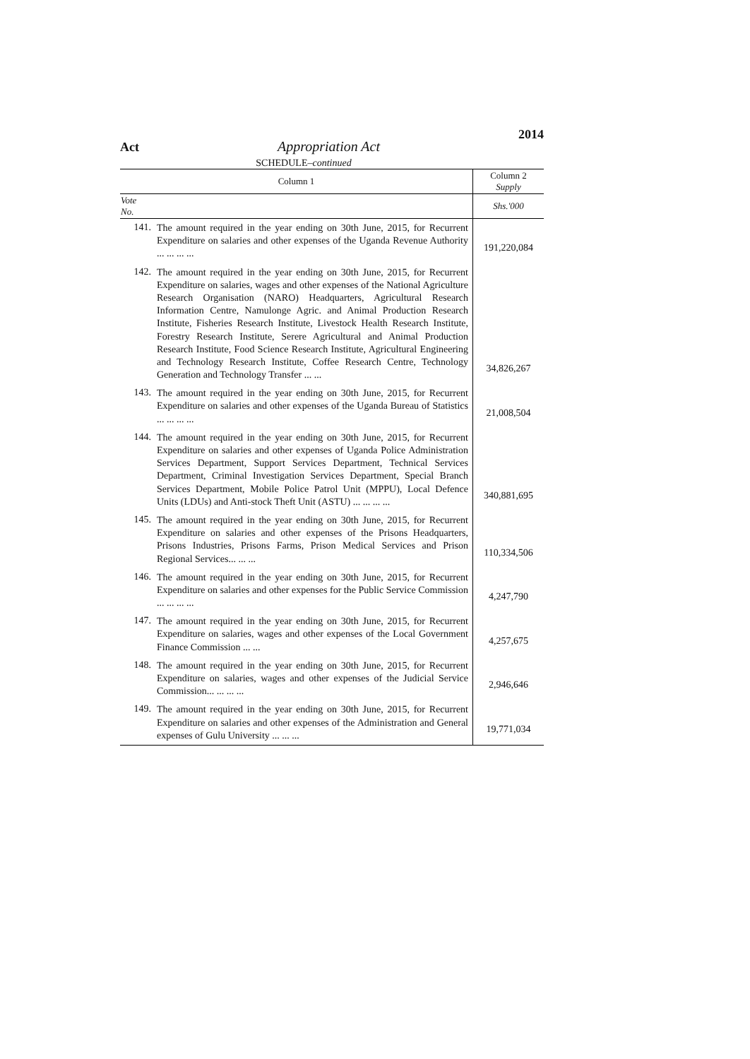Act Appropriation Act 2014
SCHEDULE–continued
| Column 1 | | Column 2 Supply |
| --- | --- | --- |
| Vote No. | | Shs.'000 |
| 141. | The amount required in the year ending on 30th June, 2015, for Recurrent Expenditure on salaries and other expenses of the Uganda Revenue Authority ... ... ... ... | 191,220,084 |
| 142. | The amount required in the year ending on 30th June, 2015, for Recurrent Expenditure on salaries, wages and other expenses of the National Agriculture Research Organisation (NARO) Headquarters, Agricultural Research Information Centre, Namulonge Agric. and Animal Production Research Institute, Fisheries Research Institute, Livestock Health Research Institute, Forestry Research Institute, Serere Agricultural and Animal Production Research Institute, Food Science Research Institute, Agricultural Engineering and Technology Research Institute, Coffee Research Centre, Technology Generation and Technology Transfer ... ... | 34,826,267 |
| 143. | The amount required in the year ending on 30th June, 2015, for Recurrent Expenditure on salaries and other expenses of the Uganda Bureau of Statistics ... ... ... ... | 21,008,504 |
| 144. | The amount required in the year ending on 30th June, 2015, for Recurrent Expenditure on salaries and other expenses of Uganda Police Administration Services Department, Support Services Department, Technical Services Department, Criminal Investigation Services Department, Special Branch Services Department, Mobile Police Patrol Unit (MPPU), Local Defence Units (LDUs) and Anti-stock Theft Unit (ASTU) ... ... ... ... | 340,881,695 |
| 145. | The amount required in the year ending on 30th June, 2015, for Recurrent Expenditure on salaries and other expenses of the Prisons Headquarters, Prisons Industries, Prisons Farms, Prison Medical Services and Prison Regional Services... ... ... | 110,334,506 |
| 146. | The amount required in the year ending on 30th June, 2015, for Recurrent Expenditure on salaries and other expenses for the Public Service Commission ... ... ... ... | 4,247,790 |
| 147. | The amount required in the year ending on 30th June, 2015, for Recurrent Expenditure on salaries, wages and other expenses of the Local Government Finance Commission ... ... | 4,257,675 |
| 148. | The amount required in the year ending on 30th June, 2015, for Recurrent Expenditure on salaries, wages and other expenses of the Judicial Service Commission... ... ... ... | 2,946,646 |
| 149. | The amount required in the year ending on 30th June, 2015, for Recurrent Expenditure on salaries and other expenses of the Administration and General expenses of Gulu University ... ... ... | 19,771,034 |